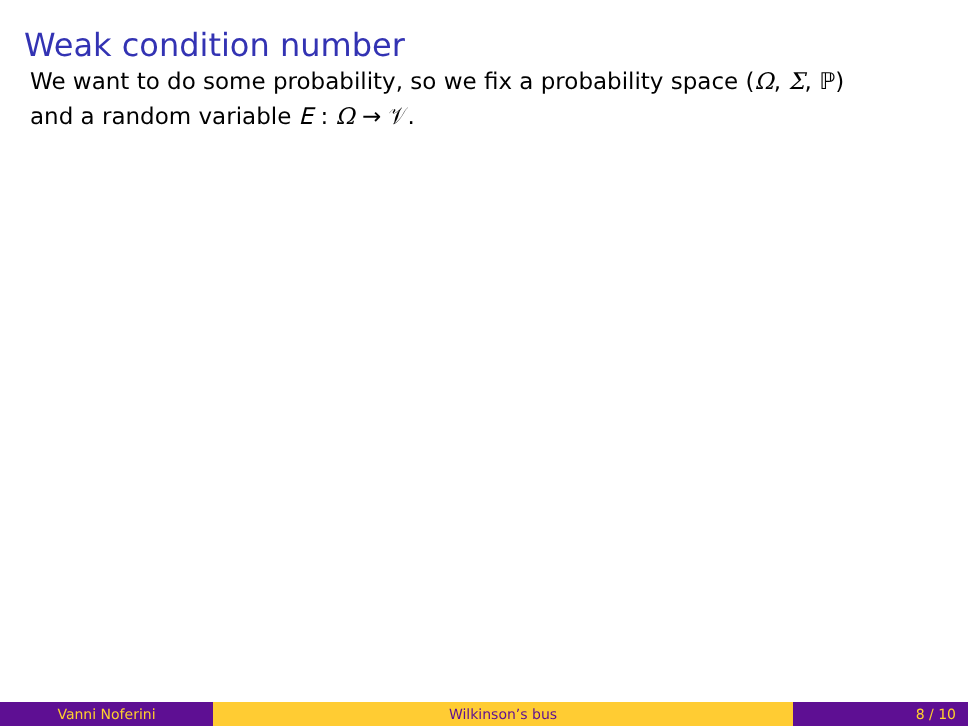Weak condition number
We want to do some probability, so we fix a probability space (Ω, Σ, ℙ)
and a random variable E : Ω → 𝒱.
Vanni Noferini Wilkinson’s bus 8 / 10